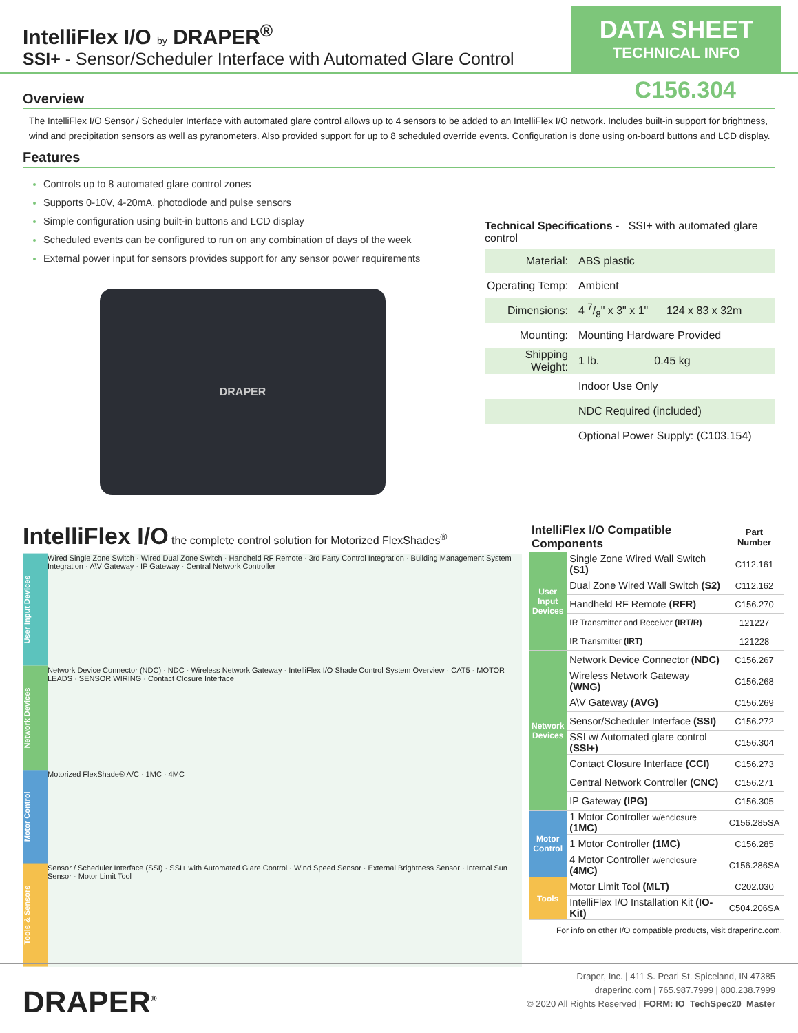IntelliFlex I/O by DRAPER<sup>®</sup>
SSI+ - Sensor/Scheduler Interface with Automated Glare Control
DATA SHEET
TECHNICAL INFO
C156.304
Overview
The IntelliFlex I/O Sensor / Scheduler Interface with automated glare control allows up to 4 sensors to be added to an IntelliFlex I/O network. Includes built-in support for brightness, wind and precipitation sensors as well as pyranometers. Also provided support for up to 8 scheduled override events. Configuration is done using on-board buttons and LCD display.
Features
Controls up to 8 automated glare control zones
Supports 0-10V, 4-20mA, photodiode and pulse sensors
Simple configuration using built-in buttons and LCD display
Scheduled events can be configured to run on any combination of days of the week
External power input for sensors provides support for any sensor power requirements
DRAPER
Technical Specifications - SSI+ with automated glare control
| Material: | ABS plastic |
| Operating Temp: | Ambient |
| Dimensions: | 4 7/8" x 3" x 1" 124 x 83 x 32m |
| Mounting: | Mounting Hardware Provided |
| Shipping Weight: | 1 lb. 0.45 kg |
| | Indoor Use Only |
| | NDC Required (included) |
| | Optional Power Supply: (C103.154) |
IntelliFlex I/O the complete control solution for Motorized FlexShades<sup>®</sup>
User Input Devices
Wired Single Zone Switch · Wired Dual Zone Switch · Handheld RF Remote · 3rd Party Control Integration · Building Management System Integration · A\V Gateway · IP Gateway · Central Network Controller
Network Devices
Network Device Connector (NDC) · NDC · Wireless Network Gateway · IntelliFlex I/O Shade Control System Overview · CAT5 · MOTOR LEADS · SENSOR WIRING · Contact Closure Interface
Motor Control
Motorized FlexShade® A/C · 1MC · 4MC
Tools & Sensors
Sensor / Scheduler Interface (SSI) · SSI+ with Automated Glare Control · Wind Speed Sensor · External Brightness Sensor · Internal Sun Sensor · Motor Limit Tool
| IntelliFlex I/O Compatible Components | | Part Number |
| User Input Devices | Single Zone Wired Wall Switch (S1) | C112.161 |
| | Dual Zone Wired Wall Switch (S2) | C112.162 |
| | Handheld RF Remote (RFR) | C156.270 |
| | IR Transmitter and Receiver (IRT/R) | 121227 |
| | IR Transmitter (IRT) | 121228 |
| Network Devices | Network Device Connector (NDC) | C156.267 |
| | Wireless Network Gateway (WNG) | C156.268 |
| | A\V Gateway (AVG) | C156.269 |
| | Sensor/Scheduler Interface (SSI) | C156.272 |
| | SSI w/ Automated glare control (SSI+) | C156.304 |
| | Contact Closure Interface (CCI) | C156.273 |
| | Central Network Controller (CNC) | C156.271 |
| | IP Gateway (IPG) | C156.305 |
| Motor Control | 1 Motor Controller w/enclosure (1MC) | C156.285SA |
| | 1 Motor Controller (1MC) | C156.285 |
| | 4 Motor Controller w/enclosure (4MC) | C156.286SA |
| Tools | Motor Limit Tool (MLT) | C202.030 |
| | IntelliFlex I/O Installation Kit (IO-Kit) | C504.206SA |
For info on other I/O compatible products, visit draperinc.com.
DRAPER<sup>®</sup>
Draper, Inc. | 411 S. Pearl St. Spiceland, IN 47385
draperinc.com | 765.987.7999 | 800.238.7999
© 2020 All Rights Reserved | FORM: IO_TechSpec20_Master